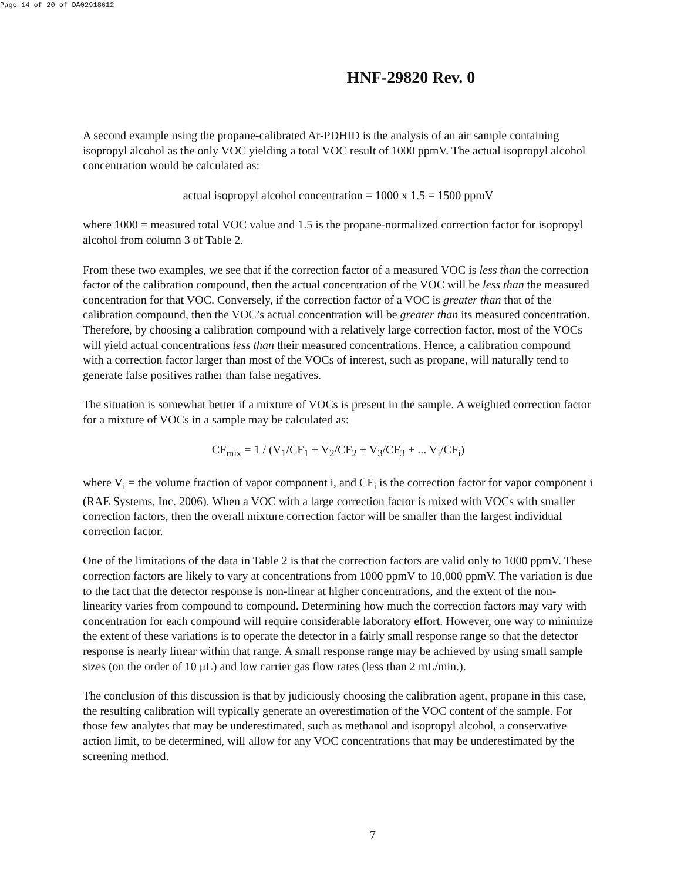Page 14 of 20 of DA02918612
HNF-29820 Rev. 0
A second example using the propane-calibrated Ar-PDHID is the analysis of an air sample containing isopropyl alcohol as the only VOC yielding a total VOC result of 1000 ppmV. The actual isopropyl alcohol concentration would be calculated as:
actual isopropyl alcohol concentration = 1000 x 1.5 = 1500 ppmV
where 1000 = measured total VOC value and 1.5 is the propane-normalized correction factor for isopropyl alcohol from column 3 of Table 2.
From these two examples, we see that if the correction factor of a measured VOC is less than the correction factor of the calibration compound, then the actual concentration of the VOC will be less than the measured concentration for that VOC. Conversely, if the correction factor of a VOC is greater than that of the calibration compound, then the VOC’s actual concentration will be greater than its measured concentration. Therefore, by choosing a calibration compound with a relatively large correction factor, most of the VOCs will yield actual concentrations less than their measured concentrations. Hence, a calibration compound with a correction factor larger than most of the VOCs of interest, such as propane, will naturally tend to generate false positives rather than false negatives.
The situation is somewhat better if a mixture of VOCs is present in the sample. A weighted correction factor for a mixture of VOCs in a sample may be calculated as:
CF<sub>mix</sub> = 1 / (V<sub>1</sub>/CF<sub>1</sub> + V<sub>2</sub>/CF<sub>2</sub> + V<sub>3</sub>/CF<sub>3</sub> + ... V<sub>i</sub>/CF<sub>i</sub>)
where V<sub>i</sub> = the volume fraction of vapor component i, and CF<sub>i</sub> is the correction factor for vapor component i (RAE Systems, Inc. 2006). When a VOC with a large correction factor is mixed with VOCs with smaller correction factors, then the overall mixture correction factor will be smaller than the largest individual correction factor.
One of the limitations of the data in Table 2 is that the correction factors are valid only to 1000 ppmV. These correction factors are likely to vary at concentrations from 1000 ppmV to 10,000 ppmV. The variation is due to the fact that the detector response is non-linear at higher concentrations, and the extent of the non-linearity varies from compound to compound. Determining how much the correction factors may vary with concentration for each compound will require considerable laboratory effort. However, one way to minimize the extent of these variations is to operate the detector in a fairly small response range so that the detector response is nearly linear within that range. A small response range may be achieved by using small sample sizes (on the order of 10 μL) and low carrier gas flow rates (less than 2 mL/min.).
The conclusion of this discussion is that by judiciously choosing the calibration agent, propane in this case, the resulting calibration will typically generate an overestimation of the VOC content of the sample. For those few analytes that may be underestimated, such as methanol and isopropyl alcohol, a conservative action limit, to be determined, will allow for any VOC concentrations that may be underestimated by the screening method.
7